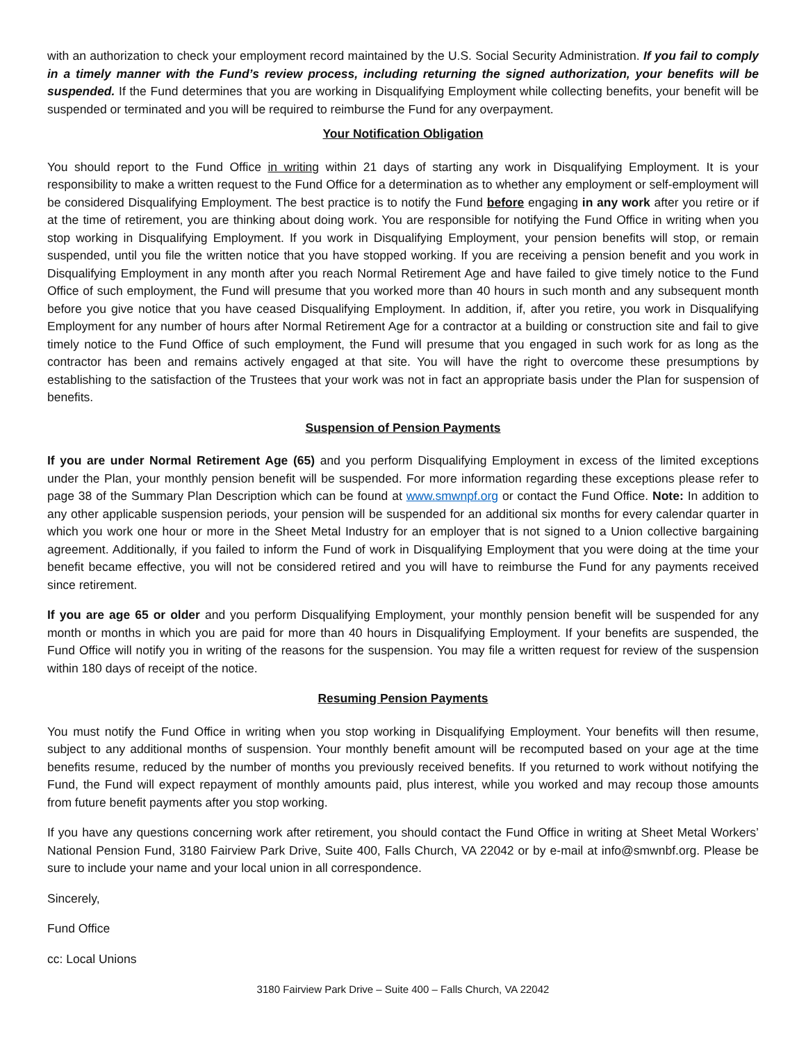with an authorization to check your employment record maintained by the U.S. Social Security Administration. If you fail to comply in a timely manner with the Fund’s review process, including returning the signed authorization, your benefits will be suspended. If the Fund determines that you are working in Disqualifying Employment while collecting benefits, your benefit will be suspended or terminated and you will be required to reimburse the Fund for any overpayment.
Your Notification Obligation
You should report to the Fund Office in writing within 21 days of starting any work in Disqualifying Employment. It is your responsibility to make a written request to the Fund Office for a determination as to whether any employment or self-employment will be considered Disqualifying Employment. The best practice is to notify the Fund before engaging in any work after you retire or if at the time of retirement, you are thinking about doing work. You are responsible for notifying the Fund Office in writing when you stop working in Disqualifying Employment. If you work in Disqualifying Employment, your pension benefits will stop, or remain suspended, until you file the written notice that you have stopped working. If you are receiving a pension benefit and you work in Disqualifying Employment in any month after you reach Normal Retirement Age and have failed to give timely notice to the Fund Office of such employment, the Fund will presume that you worked more than 40 hours in such month and any subsequent month before you give notice that you have ceased Disqualifying Employment. In addition, if, after you retire, you work in Disqualifying Employment for any number of hours after Normal Retirement Age for a contractor at a building or construction site and fail to give timely notice to the Fund Office of such employment, the Fund will presume that you engaged in such work for as long as the contractor has been and remains actively engaged at that site. You will have the right to overcome these presumptions by establishing to the satisfaction of the Trustees that your work was not in fact an appropriate basis under the Plan for suspension of benefits.
Suspension of Pension Payments
If you are under Normal Retirement Age (65) and you perform Disqualifying Employment in excess of the limited exceptions under the Plan, your monthly pension benefit will be suspended. For more information regarding these exceptions please refer to page 38 of the Summary Plan Description which can be found at www.smwnpf.org or contact the Fund Office. Note: In addition to any other applicable suspension periods, your pension will be suspended for an additional six months for every calendar quarter in which you work one hour or more in the Sheet Metal Industry for an employer that is not signed to a Union collective bargaining agreement. Additionally, if you failed to inform the Fund of work in Disqualifying Employment that you were doing at the time your benefit became effective, you will not be considered retired and you will have to reimburse the Fund for any payments received since retirement.
If you are age 65 or older and you perform Disqualifying Employment, your monthly pension benefit will be suspended for any month or months in which you are paid for more than 40 hours in Disqualifying Employment. If your benefits are suspended, the Fund Office will notify you in writing of the reasons for the suspension. You may file a written request for review of the suspension within 180 days of receipt of the notice.
Resuming Pension Payments
You must notify the Fund Office in writing when you stop working in Disqualifying Employment. Your benefits will then resume, subject to any additional months of suspension. Your monthly benefit amount will be recomputed based on your age at the time benefits resume, reduced by the number of months you previously received benefits. If you returned to work without notifying the Fund, the Fund will expect repayment of monthly amounts paid, plus interest, while you worked and may recoup those amounts from future benefit payments after you stop working.
If you have any questions concerning work after retirement, you should contact the Fund Office in writing at Sheet Metal Workers’ National Pension Fund, 3180 Fairview Park Drive, Suite 400, Falls Church, VA 22042 or by e-mail at info@smwnbf.org. Please be sure to include your name and your local union in all correspondence.
Sincerely,
Fund Office
cc: Local Unions
3180 Fairview Park Drive – Suite 400 – Falls Church, VA 22042